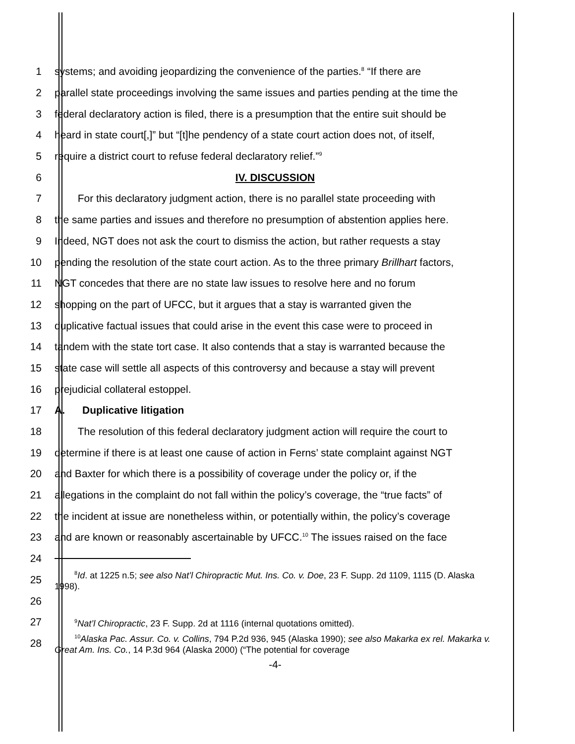1 systems; and avoiding jeopardizing the convenience of the parties.<sup>8</sup> “If there are
2 parallel state proceedings involving the same issues and parties pending at the time the
3 federal declaratory action is filed, there is a presumption that the entire suit should be
4 heard in state court[,]” but “[t]he pendency of a state court action does not, of itself,
5 require a district court to refuse federal declaratory relief.”<sup>9</sup>
6 IV. DISCUSSION
7 For this declaratory judgment action, there is no parallel state proceeding with
8 the same parties and issues and therefore no presumption of abstention applies here.
9 Indeed, NGT does not ask the court to dismiss the action, but rather requests a stay
10 pending the resolution of the state court action. As to the three primary Brillhart factors,
11 NGT concedes that there are no state law issues to resolve here and no forum
12 shopping on the part of UFCC, but it argues that a stay is warranted given the
13 duplicative factual issues that could arise in the event this case were to proceed in
14 tandem with the state tort case. It also contends that a stay is warranted because the
15 state case will settle all aspects of this controversy and because a stay will prevent
16 prejudicial collateral estoppel.
17 A. Duplicative litigation
18 The resolution of this federal declaratory judgment action will require the court to
19 determine if there is at least one cause of action in Ferns’ state complaint against NGT
20 and Baxter for which there is a possibility of coverage under the policy or, if the
21 allegations in the complaint do not fall within the policy’s coverage, the “true facts” of
22 the incident at issue are nonetheless within, or potentially within, the policy’s coverage
23 and are known or reasonably ascertainable by UFCC.<sup>10</sup> The issues raised on the face
24
25 <sup>8</sup>Id. at 1225 n.5; see also Nat’l Chiropractic Mut. Ins. Co. v. Doe, 23 F. Supp. 2d 1109, 1115 (D. Alaska 1998).
26
27 <sup>9</sup>Nat’l Chiropractic, 23 F. Supp. 2d at 1116 (internal quotations omitted).
28 <sup>10</sup>Alaska Pac. Assur. Co. v. Collins, 794 P.2d 936, 945 (Alaska 1990); see also Makarka ex rel. Makarka v. Great Am. Ins. Co., 14 P.3d 964 (Alaska 2000) (“The potential for coverage
-4-